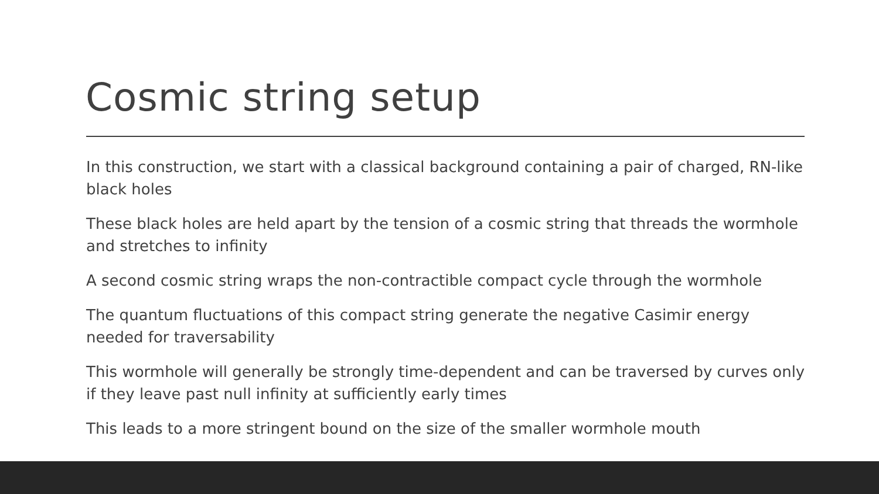Cosmic string setup
In this construction, we start with a classical background containing a pair of charged, RN-like black holes
These black holes are held apart by the tension of a cosmic string that threads the wormhole and stretches to infinity
A second cosmic string wraps the non-contractible compact cycle through the wormhole
The quantum fluctuations of this compact string generate the negative Casimir energy needed for traversability
This wormhole will generally be strongly time-dependent and can be traversed by curves only if they leave past null infinity at sufficiently early times
This leads to a more stringent bound on the size of the smaller wormhole mouth